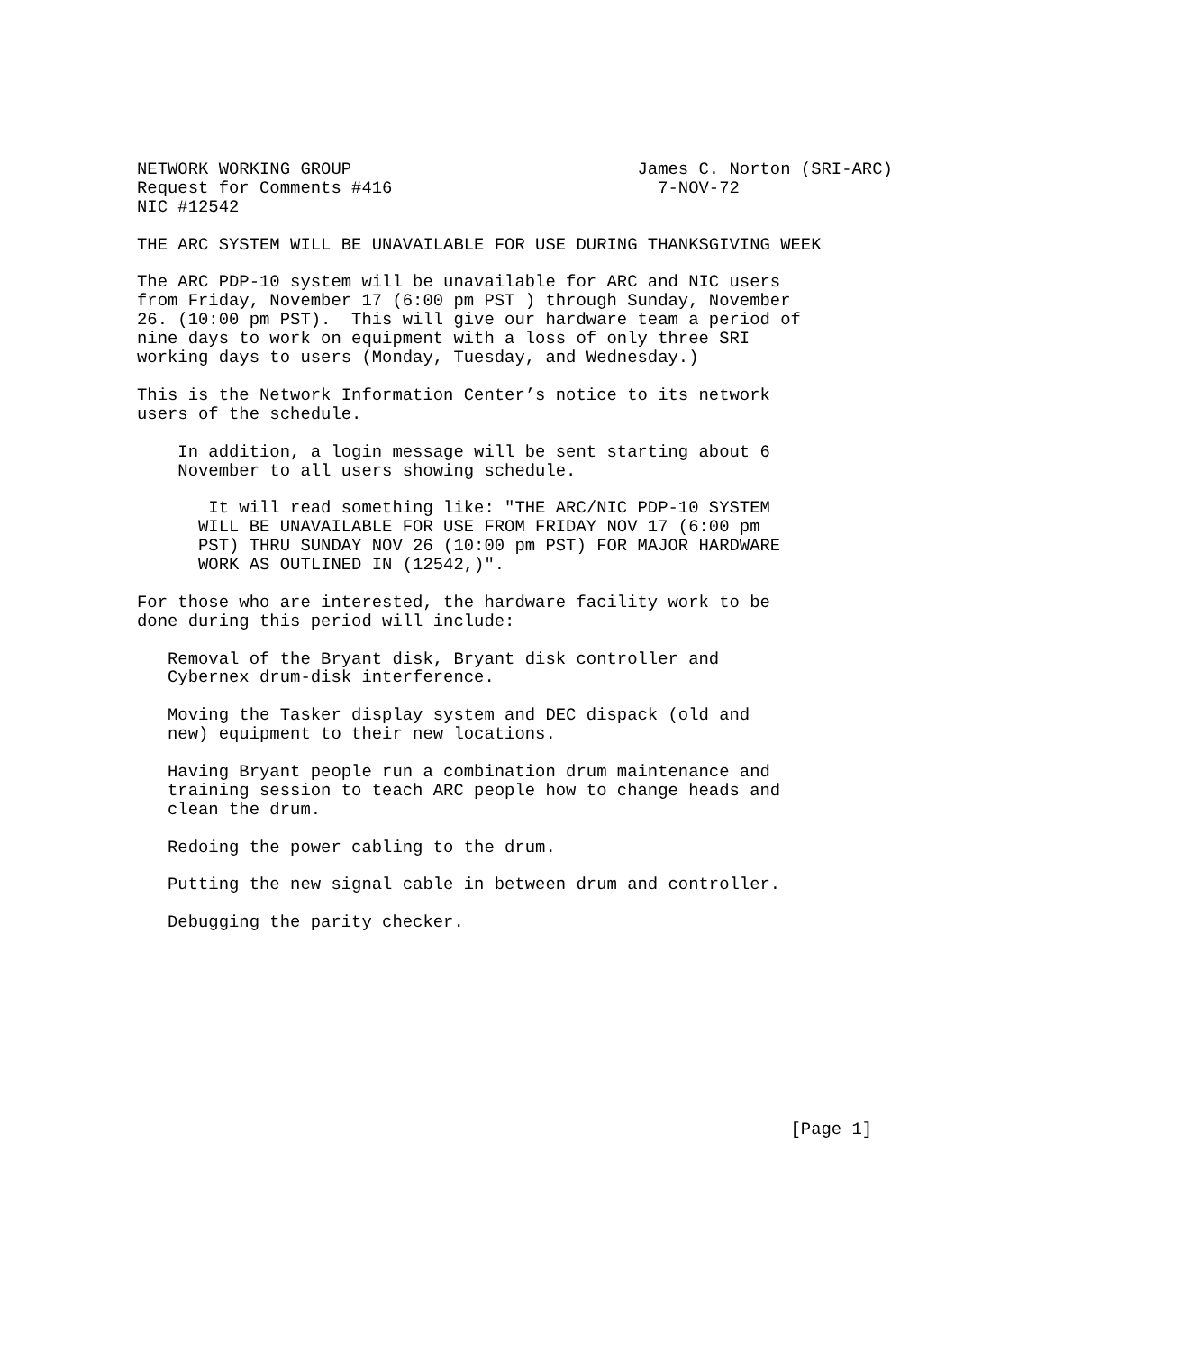NETWORK WORKING GROUP                            James C. Norton (SRI-ARC)
Request for Comments #416                          7-NOV-72
NIC #12542

THE ARC SYSTEM WILL BE UNAVAILABLE FOR USE DURING THANKSGIVING WEEK

The ARC PDP-10 system will be unavailable for ARC and NIC users
from Friday, November 17 (6:00 pm PST ) through Sunday, November
26. (10:00 pm PST).  This will give our hardware team a period of
nine days to work on equipment with a loss of only three SRI
working days to users (Monday, Tuesday, and Wednesday.)

This is the Network Information Center’s notice to its network
users of the schedule.

    In addition, a login message will be sent starting about 6
    November to all users showing schedule.

       It will read something like: "THE ARC/NIC PDP-10 SYSTEM
      WILL BE UNAVAILABLE FOR USE FROM FRIDAY NOV 17 (6:00 pm
      PST) THRU SUNDAY NOV 26 (10:00 pm PST) FOR MAJOR HARDWARE
      WORK AS OUTLINED IN (12542,)".

For those who are interested, the hardware facility work to be
done during this period will include:

   Removal of the Bryant disk, Bryant disk controller and
   Cybernex drum-disk interference.

   Moving the Tasker display system and DEC dispack (old and
   new) equipment to their new locations.

   Having Bryant people run a combination drum maintenance and
   training session to teach ARC people how to change heads and
   clean the drum.

   Redoing the power cabling to the drum.

   Putting the new signal cable in between drum and controller.

   Debugging the parity checker.










                                                                [Page 1]